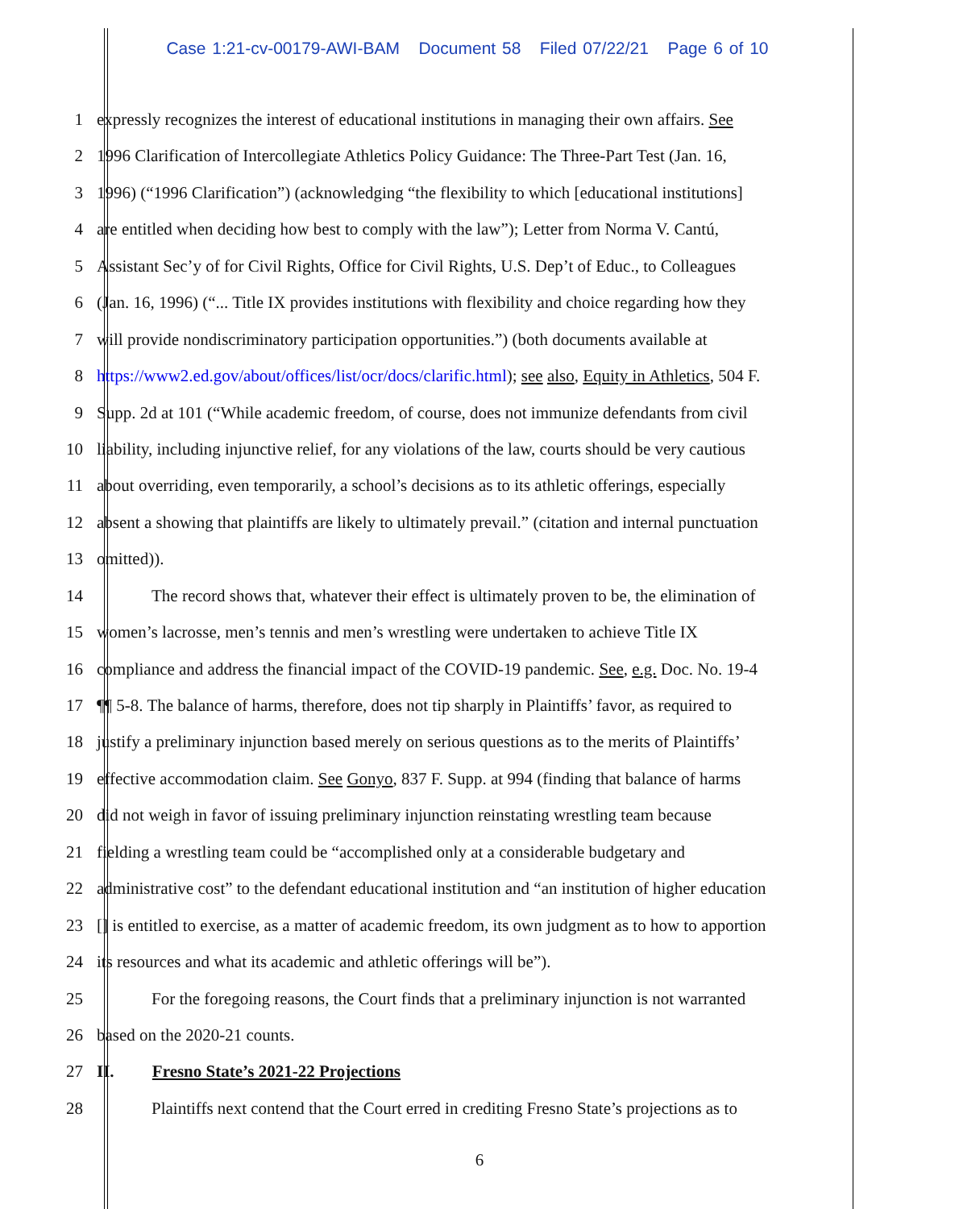Case 1:21-cv-00179-AWI-BAM Document 58 Filed 07/22/21 Page 6 of 10
1 expressly recognizes the interest of educational institutions in managing their own affairs. See
2 1996 Clarification of Intercollegiate Athletics Policy Guidance: The Three-Part Test (Jan. 16,
3 1996) (“1996 Clarification”) (acknowledging “the flexibility to which [educational institutions]
4 are entitled when deciding how best to comply with the law”); Letter from Norma V. Cantú,
5 Assistant Sec’y of for Civil Rights, Office for Civil Rights, U.S. Dep’t of Educ., to Colleagues
6 (Jan. 16, 1996) (“... Title IX provides institutions with flexibility and choice regarding how they
7 will provide nondiscriminatory participation opportunities.”) (both documents available at
8 https://www2.ed.gov/about/offices/list/ocr/docs/clarific.html); see also, Equity in Athletics, 504 F.
9 Supp. 2d at 101 (“While academic freedom, of course, does not immunize defendants from civil
10 liability, including injunctive relief, for any violations of the law, courts should be very cautious
11 about overriding, even temporarily, a school’s decisions as to its athletic offerings, especially
12 absent a showing that plaintiffs are likely to ultimately prevail.” (citation and internal punctuation
13 omitted)).
14 The record shows that, whatever their effect is ultimately proven to be, the elimination of
15 women’s lacrosse, men’s tennis and men’s wrestling were undertaken to achieve Title IX
16 compliance and address the financial impact of the COVID-19 pandemic. See, e.g. Doc. No. 19-4
17 ¶¶ 5-8. The balance of harms, therefore, does not tip sharply in Plaintiffs’ favor, as required to
18 justify a preliminary injunction based merely on serious questions as to the merits of Plaintiffs’
19 effective accommodation claim. See Gonyo, 837 F. Supp. at 994 (finding that balance of harms
20 did not weigh in favor of issuing preliminary injunction reinstating wrestling team because
21 fielding a wrestling team could be “accomplished only at a considerable budgetary and
22 administrative cost” to the defendant educational institution and “an institution of higher education
23 [] is entitled to exercise, as a matter of academic freedom, its own judgment as to how to apportion
24 its resources and what its academic and athletic offerings will be”).
25 For the foregoing reasons, the Court finds that a preliminary injunction is not warranted
26 based on the 2020-21 counts.
27 II. Fresno State’s 2021-22 Projections
28 Plaintiffs next contend that the Court erred in crediting Fresno State’s projections as to
6